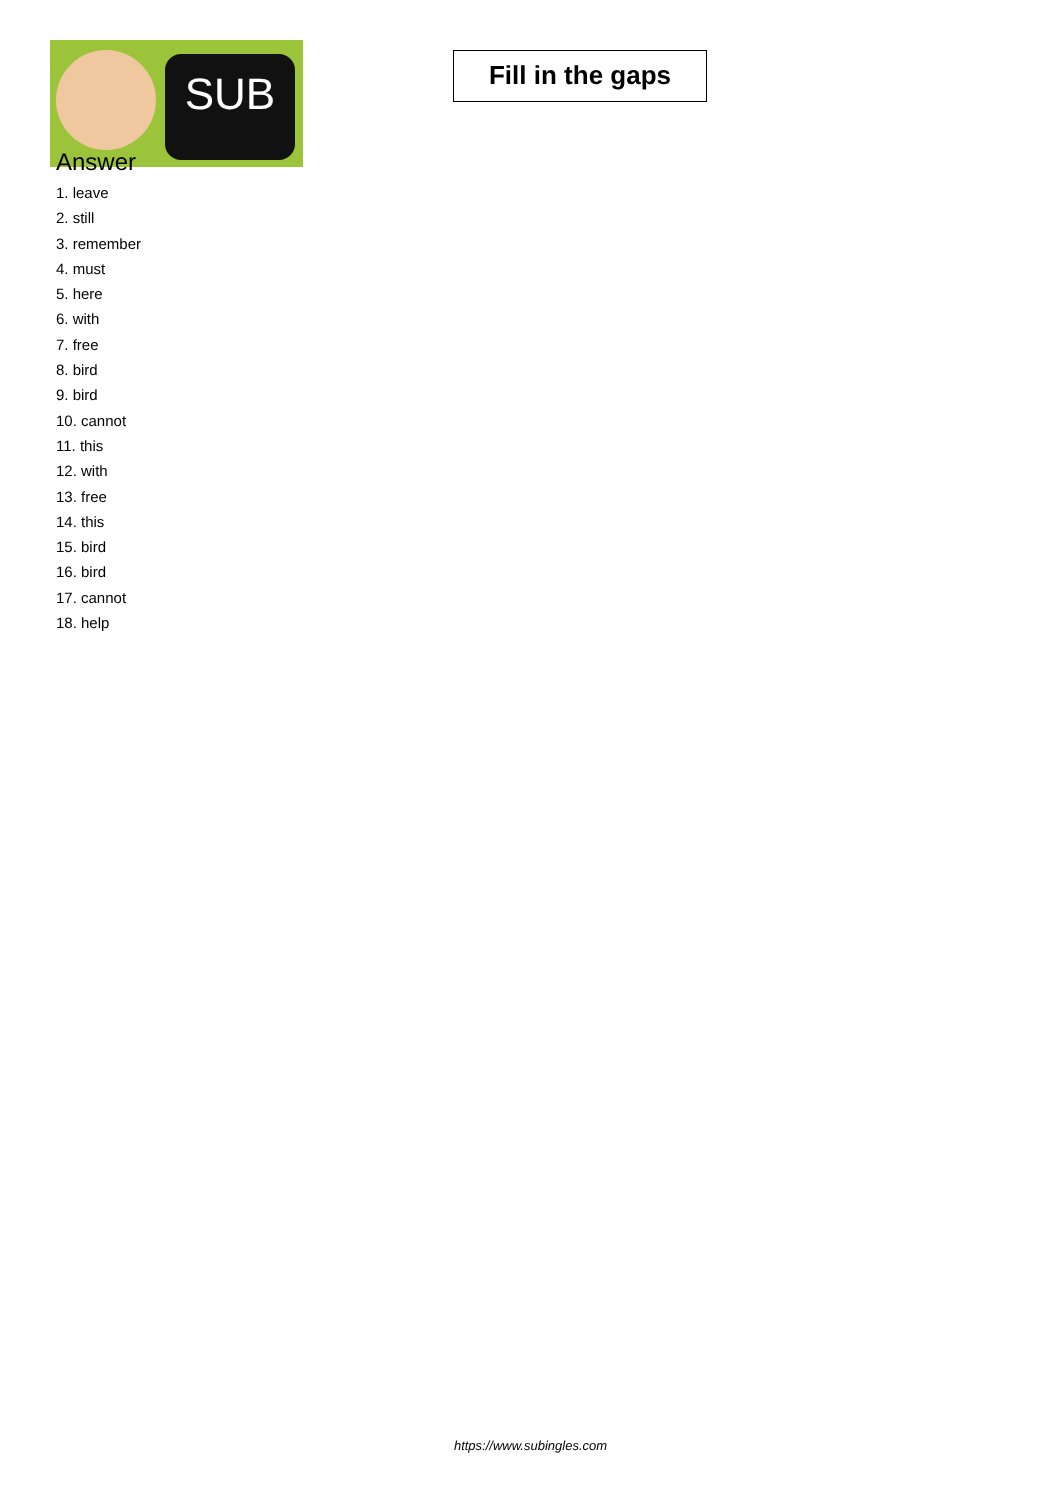SUB
Fill in the gaps
Answer
1. leave
2. still
3. remember
4. must
5. here
6. with
7. free
8. bird
9. bird
10. cannot
11. this
12. with
13. free
14. this
15. bird
16. bird
17. cannot
18. help
https://www.subingles.com